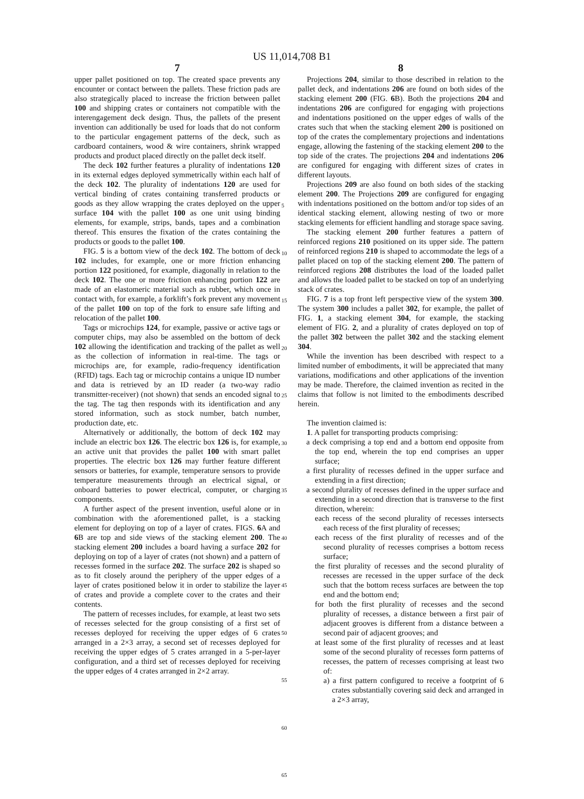US 11,014,708 B1
7
upper pallet positioned on top. The created space prevents any encounter or contact between the pallets. These friction pads are also strategically placed to increase the friction between pallet 100 and shipping crates or containers not compatible with the interengagement deck design. Thus, the pallets of the present invention can additionally be used for loads that do not conform to the particular engagement patterns of the deck, such as cardboard containers, wood & wire containers, shrink wrapped products and product placed directly on the pallet deck itself.
The deck 102 further features a plurality of indentations 120 in its external edges deployed symmetrically within each half of the deck 102. The plurality of indentations 120 are used for vertical binding of crates containing transferred products or goods as they allow wrapping the crates deployed on the upper surface 104 with the pallet 100 as one unit using binding elements, for example, strips, bands, tapes and a combination thereof. This ensures the fixation of the crates containing the products or goods to the pallet 100.
FIG. 5 is a bottom view of the deck 102. The bottom of deck 102 includes, for example, one or more friction enhancing portion 122 positioned, for example, diagonally in relation to the deck 102. The one or more friction enhancing portion 122 are made of an elastomeric material such as rubber, which once in contact with, for example, a forklift’s fork prevent any movement of the pallet 100 on top of the fork to ensure safe lifting and relocation of the pallet 100.
Tags or microchips 124, for example, passive or active tags or computer chips, may also be assembled on the bottom of deck 102 allowing the identification and tracking of the pallet as well as the collection of information in real-time. The tags or microchips are, for example, radio-frequency identification (RFID) tags. Each tag or microchip contains a unique ID number and data is retrieved by an ID reader (a two-way radio transmitter-receiver) (not shown) that sends an encoded signal to the tag. The tag then responds with its identification and any stored information, such as stock number, batch number, production date, etc.
Alternatively or additionally, the bottom of deck 102 may include an electric box 126. The electric box 126 is, for example, an active unit that provides the pallet 100 with smart pallet properties. The electric box 126 may further feature different sensors or batteries, for example, temperature sensors to provide temperature measurements through an electrical signal, or onboard batteries to power electrical, computer, or charging components.
A further aspect of the present invention, useful alone or in combination with the aforementioned pallet, is a stacking element for deploying on top of a layer of crates. FIGS. 6 A and 6 B are top and side views of the stacking element 200. The stacking element 200 includes a board having a surface 202 for deploying on top of a layer of crates (not shown) and a pattern of recesses formed in the surface 202. The surface 202 is shaped so as to fit closely around the periphery of the upper edges of a layer of crates positioned below it in order to stabilize the layer of crates and provide a complete cover to the crates and their contents.
The pattern of recesses includes, for example, at least two sets of recesses selected for the group consisting of a first set of recesses deployed for receiving the upper edges of 6 crates arranged in a 2×3 array, a second set of recesses deployed for receiving the upper edges of 5 crates arranged in a 5-per-layer configuration, and a third set of recesses deployed for receiving the upper edges of 4 crates arranged in 2×2 array.
5
10
15
20
25
30
35
40
45
50
55
60
65
8
Projections 204, similar to those described in relation to the pallet deck, and indentations 206 are found on both sides of the stacking element 200 (FIG. 6 B). Both the projections 204 and indentations 206 are configured for engaging with projections and indentations positioned on the upper edges of walls of the crates such that when the stacking element 200 is positioned on top of the crates the complementary projections and indentations engage, allowing the fastening of the stacking element 200 to the top side of the crates. The projections 204 and indentations 206 are configured for engaging with different sizes of crates in different layouts.
Projections 209 are also found on both sides of the stacking element 200. The Projections 209 are configured for engaging with indentations positioned on the bottom and/or top sides of an identical stacking element, allowing nesting of two or more stacking elements for efficient handling and storage space saving.
The stacking element 200 further features a pattern of reinforced regions 210 positioned on its upper side. The pattern of reinforced regions 210 is shaped to accommodate the legs of a pallet placed on top of the stacking element 200. The pattern of reinforced regions 208 distributes the load of the loaded pallet and allows the loaded pallet to be stacked on top of an underlying stack of crates.
FIG. 7 is a top front left perspective view of the system 300. The system 300 includes a pallet 302, for example, the pallet of FIG. 1, a stacking element 304, for example, the stacking element of FIG. 2, and a plurality of crates deployed on top of the pallet 302 between the pallet 302 and the stacking element 304.
While the invention has been described with respect to a limited number of embodiments, it will be appreciated that many variations, modifications and other applications of the invention may be made. Therefore, the claimed invention as recited in the claims that follow is not limited to the embodiments described herein.
The invention claimed is:
1. A pallet for transporting products comprising:
a deck comprising a top end and a bottom end opposite from the top end, wherein the top end comprises an upper surface;
a first plurality of recesses defined in the upper surface and extending in a first direction;
a second plurality of recesses defined in the upper surface and extending in a second direction that is transverse to the first direction, wherein:
each recess of the second plurality of recesses intersects each recess of the first plurality of recesses;
each recess of the first plurality of recesses and of the second plurality of recesses comprises a bottom recess surface;
the first plurality of recesses and the second plurality of recesses are recessed in the upper surface of the deck such that the bottom recess surfaces are between the top end and the bottom end;
for both the first plurality of recesses and the second plurality of recesses, a distance between a first pair of adjacent grooves is different from a distance between a second pair of adjacent grooves; and
at least some of the first plurality of recesses and at least some of the second plurality of recesses form patterns of recesses, the pattern of recesses comprising at least two of:
a) a first pattern configured to receive a footprint of 6 crates substantially covering said deck and arranged in a 2×3 array,